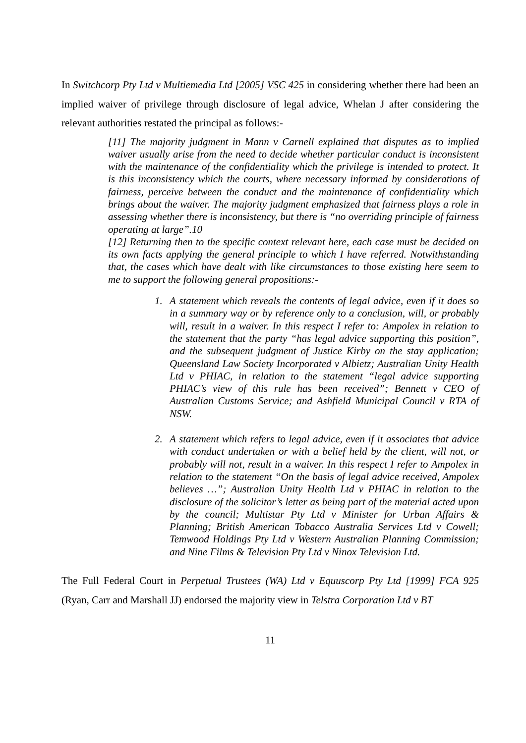In Switchcorp Pty Ltd v Multiemedia Ltd [2005] VSC 425 in considering whether there had been an implied waiver of privilege through disclosure of legal advice, Whelan J after considering the relevant authorities restated the principal as follows:-
[11] The majority judgment in Mann v Carnell explained that disputes as to implied waiver usually arise from the need to decide whether particular conduct is inconsistent with the maintenance of the confidentiality which the privilege is intended to protect. It is this inconsistency which the courts, where necessary informed by considerations of fairness, perceive between the conduct and the maintenance of confidentiality which brings about the waiver. The majority judgment emphasized that fairness plays a role in assessing whether there is inconsistency, but there is “no overriding principle of fairness operating at large”.10
[12] Returning then to the specific context relevant here, each case must be decided on its own facts applying the general principle to which I have referred. Notwithstanding that, the cases which have dealt with like circumstances to those existing here seem to me to support the following general propositions:-
1. A statement which reveals the contents of legal advice, even if it does so in a summary way or by reference only to a conclusion, will, or probably will, result in a waiver. In this respect I refer to: Ampolex in relation to the statement that the party “has legal advice supporting this position”, and the subsequent judgment of Justice Kirby on the stay application; Queensland Law Society Incorporated v Albietz; Australian Unity Health Ltd v PHIAC, in relation to the statement “legal advice supporting PHIAC’s view of this rule has been received”; Bennett v CEO of Australian Customs Service; and Ashfield Municipal Council v RTA of NSW.
2. A statement which refers to legal advice, even if it associates that advice with conduct undertaken or with a belief held by the client, will not, or probably will not, result in a waiver. In this respect I refer to Ampolex in relation to the statement “On the basis of legal advice received, Ampolex believes …”; Australian Unity Health Ltd v PHIAC in relation to the disclosure of the solicitor’s letter as being part of the material acted upon by the council; Multistar Pty Ltd v Minister for Urban Affairs & Planning; British American Tobacco Australia Services Ltd v Cowell; Temwood Holdings Pty Ltd v Western Australian Planning Commission; and Nine Films & Television Pty Ltd v Ninox Television Ltd.
The Full Federal Court in Perpetual Trustees (WA) Ltd v Equuscorp Pty Ltd [1999] FCA 925 (Ryan, Carr and Marshall JJ) endorsed the majority view in Telstra Corporation Ltd v BT
11